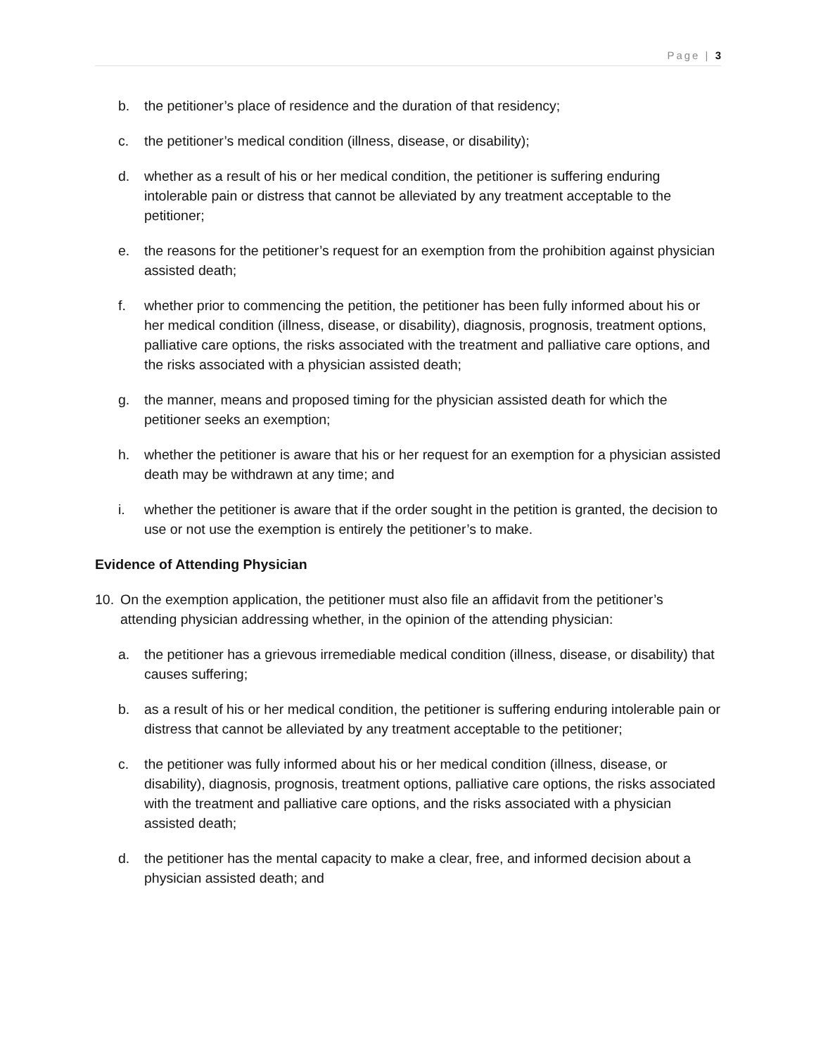Page | 3
b. the petitioner’s place of residence and the duration of that residency;
c. the petitioner’s medical condition (illness, disease, or disability);
d. whether as a result of his or her medical condition, the petitioner is suffering enduring intolerable pain or distress that cannot be alleviated by any treatment acceptable to the petitioner;
e. the reasons for the petitioner’s request for an exemption from the prohibition against physician assisted death;
f. whether prior to commencing the petition, the petitioner has been fully informed about his or her medical condition (illness, disease, or disability), diagnosis, prognosis, treatment options, palliative care options, the risks associated with the treatment and palliative care options, and the risks associated with a physician assisted death;
g. the manner, means and proposed timing for the physician assisted death for which the petitioner seeks an exemption;
h. whether the petitioner is aware that his or her request for an exemption for a physician assisted death may be withdrawn at any time; and
i. whether the petitioner is aware that if the order sought in the petition is granted, the decision to use or not use the exemption is entirely the petitioner’s to make.
Evidence of Attending Physician
10. On the exemption application, the petitioner must also file an affidavit from the petitioner’s attending physician addressing whether, in the opinion of the attending physician:
a. the petitioner has a grievous irremediable medical condition (illness, disease, or disability) that causes suffering;
b. as a result of his or her medical condition, the petitioner is suffering enduring intolerable pain or distress that cannot be alleviated by any treatment acceptable to the petitioner;
c. the petitioner was fully informed about his or her medical condition (illness, disease, or disability), diagnosis, prognosis, treatment options, palliative care options, the risks associated with the treatment and palliative care options, and the risks associated with a physician assisted death;
d. the petitioner has the mental capacity to make a clear, free, and informed decision about a physician assisted death; and